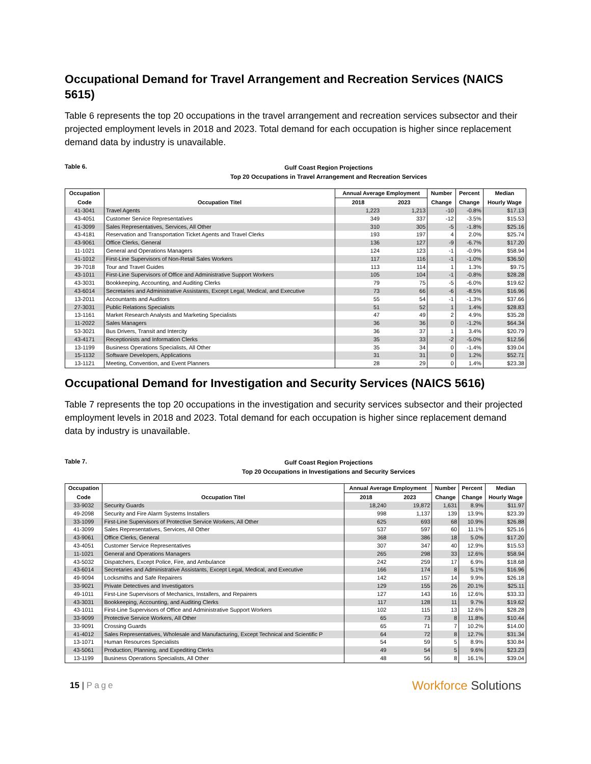Occupational Demand for Travel Arrangement and Recreation Services (NAICS 5615)
Table 6 represents the top 20 occupations in the travel arrangement and recreation services subsector and their projected employment levels in 2018 and 2023. Total demand for each occupation is higher since replacement demand data by industry is unavailable.
Table 6.
Gulf Coast Region Projections
Top 20 Occupations in Travel Arrangement and Recreation Services
| Occupation | | Annual Average Employment | | Number | Percent | Median |
| --- | --- | --- | --- | --- | --- | --- |
| Code | Occupation Titel | 2018 | 2023 | Change | Change | Hourly Wage |
| 41-3041 | Travel Agents | 1,223 | 1,213 | -10 | -0.8% | $17.13 |
| 43-4051 | Customer Service Representatives | 349 | 337 | -12 | -3.5% | $15.53 |
| 41-3099 | Sales Representatives, Services, All Other | 310 | 305 | -5 | -1.8% | $25.16 |
| 43-4181 | Reservation and Transportation Ticket Agents and Travel Clerks | 193 | 197 | 4 | 2.0% | $25.74 |
| 43-9061 | Office Clerks, General | 136 | 127 | -9 | -6.7% | $17.20 |
| 11-1021 | General and Operations Managers | 124 | 123 | -1 | -0.9% | $58.94 |
| 41-1012 | First-Line Supervisors of Non-Retail Sales Workers | 117 | 116 | -1 | -1.0% | $36.50 |
| 39-7018 | Tour and Travel Guides | 113 | 114 | 1 | 1.3% | $9.75 |
| 43-1011 | First-Line Supervisors of Office and Administrative Support Workers | 105 | 104 | -1 | -0.8% | $28.28 |
| 43-3031 | Bookkeeping, Accounting, and Auditing Clerks | 79 | 75 | -5 | -6.0% | $19.62 |
| 43-6014 | Secretaries and Administrative Assistants, Except Legal, Medical, and Executive | 73 | 66 | -6 | -8.5% | $16.96 |
| 13-2011 | Accountants and Auditors | 55 | 54 | -1 | -1.3% | $37.66 |
| 27-3031 | Public Relations Specialists | 51 | 52 | 1 | 1.4% | $28.83 |
| 13-1161 | Market Research Analysts and Marketing Specialists | 47 | 49 | 2 | 4.9% | $35.28 |
| 11-2022 | Sales Managers | 36 | 36 | 0 | -1.2% | $64.34 |
| 53-3021 | Bus Drivers, Transit and Intercity | 36 | 37 | 1 | 3.4% | $20.79 |
| 43-4171 | Receptionists and Information Clerks | 35 | 33 | -2 | -5.0% | $12.56 |
| 13-1199 | Business Operations Specialists, All Other | 35 | 34 | 0 | -1.4% | $39.04 |
| 15-1132 | Software Developers, Applications | 31 | 31 | 0 | 1.2% | $52.71 |
| 13-1121 | Meeting, Convention, and Event Planners | 28 | 29 | 0 | 1.4% | $23.38 |
Occupational Demand for Investigation and Security Services (NAICS 5616)
Table 7 represents the top 20 occupations in the investigation and security services subsector and their projected employment levels in 2018 and 2023. Total demand for each occupation is higher since replacement demand data by industry is unavailable.
Table 7.
Gulf Coast Region Projections
Top 20 Occupations in Investigations and Security Services
| Occupation | | Annual Average Employment | | Number | Percent | Median |
| --- | --- | --- | --- | --- | --- | --- |
| Code | Occupation Titel | 2018 | 2023 | Change | Change | Hourly Wage |
| 33-9032 | Security Guards | 18,240 | 19,872 | 1,631 | 8.9% | $11.97 |
| 49-2098 | Security and Fire Alarm Systems Installers | 998 | 1,137 | 139 | 13.9% | $23.39 |
| 33-1099 | First-Line Supervisors of Protective Service Workers, All Other | 625 | 693 | 68 | 10.9% | $26.88 |
| 41-3099 | Sales Representatives, Services, All Other | 537 | 597 | 60 | 11.1% | $25.16 |
| 43-9061 | Office Clerks, General | 368 | 386 | 18 | 5.0% | $17.20 |
| 43-4051 | Customer Service Representatives | 307 | 347 | 40 | 12.9% | $15.53 |
| 11-1021 | General and Operations Managers | 265 | 298 | 33 | 12.6% | $58.94 |
| 43-5032 | Dispatchers, Except Police, Fire, and Ambulance | 242 | 259 | 17 | 6.9% | $18.68 |
| 43-6014 | Secretaries and Administrative Assistants, Except Legal, Medical, and Executive | 166 | 174 | 8 | 5.1% | $16.96 |
| 49-9094 | Locksmiths and Safe Repairers | 142 | 157 | 14 | 9.9% | $26.18 |
| 33-9021 | Private Detectives and Investigators | 129 | 155 | 26 | 20.1% | $25.11 |
| 49-1011 | First-Line Supervisors of Mechanics, Installers, and Repairers | 127 | 143 | 16 | 12.6% | $33.33 |
| 43-3031 | Bookkeeping, Accounting, and Auditing Clerks | 117 | 128 | 11 | 9.7% | $19.62 |
| 43-1011 | First-Line Supervisors of Office and Administrative Support Workers | 102 | 115 | 13 | 12.6% | $28.28 |
| 33-9099 | Protective Service Workers, All Other | 65 | 73 | 8 | 11.8% | $10.44 |
| 33-9091 | Crossing Guards | 65 | 71 | 7 | 10.2% | $14.00 |
| 41-4012 | Sales Representatives, Wholesale and Manufacturing, Except Technical and Scientific P | 64 | 72 | 8 | 12.7% | $31.34 |
| 13-1071 | Human Resources Specialists | 54 | 59 | 5 | 8.9% | $30.84 |
| 43-5061 | Production, Planning, and Expediting Clerks | 49 | 54 | 5 | 9.6% | $23.23 |
| 13-1199 | Business Operations Specialists, All Other | 48 | 56 | 8 | 16.1% | $39.04 |
15 | Page
Workforce Solutions